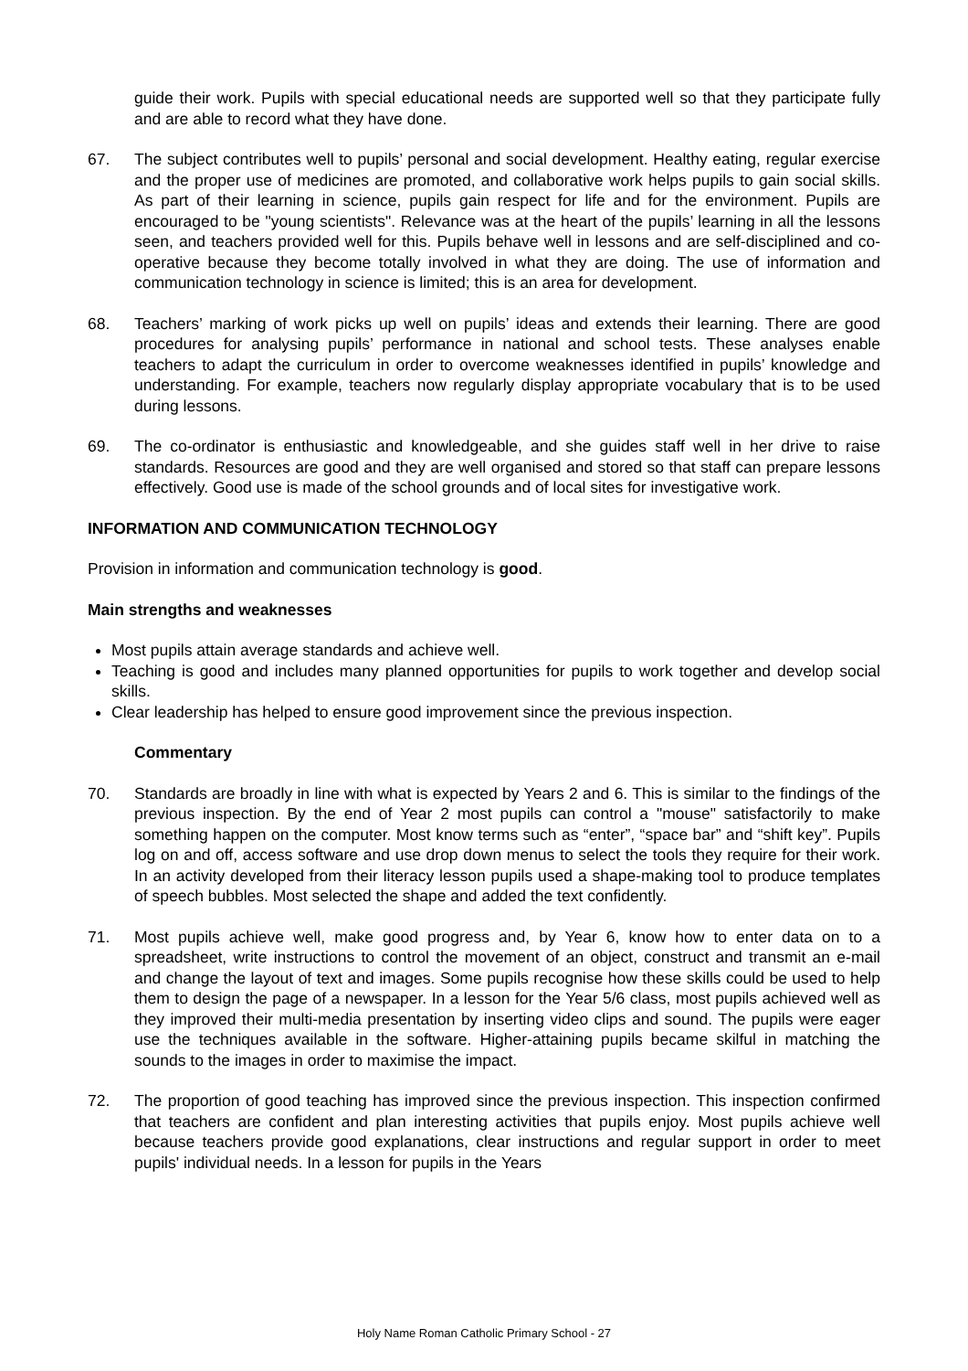guide their work. Pupils with special educational needs are supported well so that they participate fully and are able to record what they have done.
67. The subject contributes well to pupils’ personal and social development. Healthy eating, regular exercise and the proper use of medicines are promoted, and collaborative work helps pupils to gain social skills. As part of their learning in science, pupils gain respect for life and for the environment. Pupils are encouraged to be "young scientists". Relevance was at the heart of the pupils’ learning in all the lessons seen, and teachers provided well for this. Pupils behave well in lessons and are self-disciplined and co-operative because they become totally involved in what they are doing. The use of information and communication technology in science is limited; this is an area for development.
68. Teachers’ marking of work picks up well on pupils’ ideas and extends their learning. There are good procedures for analysing pupils’ performance in national and school tests. These analyses enable teachers to adapt the curriculum in order to overcome weaknesses identified in pupils’ knowledge and understanding. For example, teachers now regularly display appropriate vocabulary that is to be used during lessons.
69. The co-ordinator is enthusiastic and knowledgeable, and she guides staff well in her drive to raise standards. Resources are good and they are well organised and stored so that staff can prepare lessons effectively. Good use is made of the school grounds and of local sites for investigative work.
INFORMATION AND COMMUNICATION TECHNOLOGY
Provision in information and communication technology is good.
Main strengths and weaknesses
Most pupils attain average standards and achieve well.
Teaching is good and includes many planned opportunities for pupils to work together and develop social skills.
Clear leadership has helped to ensure good improvement since the previous inspection.
Commentary
70. Standards are broadly in line with what is expected by Years 2 and 6. This is similar to the findings of the previous inspection. By the end of Year 2 most pupils can control a "mouse" satisfactorily to make something happen on the computer. Most know terms such as “enter”, “space bar” and “shift key”. Pupils log on and off, access software and use drop down menus to select the tools they require for their work. In an activity developed from their literacy lesson pupils used a shape-making tool to produce templates of speech bubbles. Most selected the shape and added the text confidently.
71. Most pupils achieve well, make good progress and, by Year 6, know how to enter data on to a spreadsheet, write instructions to control the movement of an object, construct and transmit an e-mail and change the layout of text and images. Some pupils recognise how these skills could be used to help them to design the page of a newspaper. In a lesson for the Year 5/6 class, most pupils achieved well as they improved their multi-media presentation by inserting video clips and sound. The pupils were eager use the techniques available in the software. Higher-attaining pupils became skilful in matching the sounds to the images in order to maximise the impact.
72. The proportion of good teaching has improved since the previous inspection. This inspection confirmed that teachers are confident and plan interesting activities that pupils enjoy. Most pupils achieve well because teachers provide good explanations, clear instructions and regular support in order to meet pupils' individual needs. In a lesson for pupils in the Years
Holy Name Roman Catholic Primary School - 27